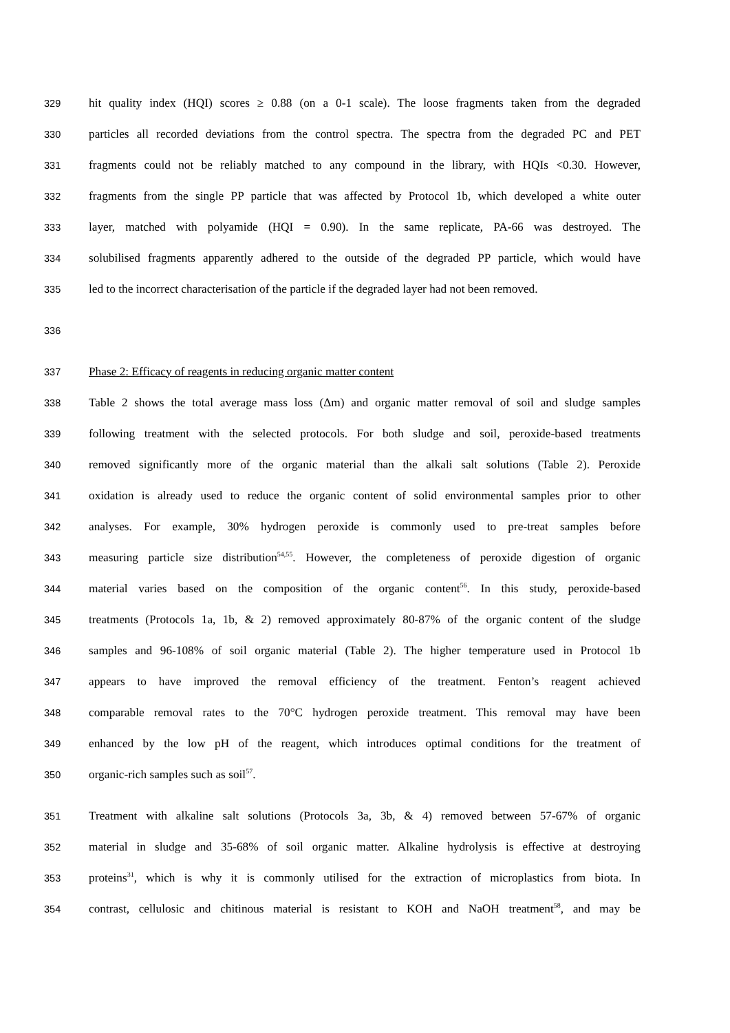329 hit quality index (HQI) scores ≥ 0.88 (on a 0-1 scale). The loose fragments taken from the degraded
330 particles all recorded deviations from the control spectra. The spectra from the degraded PC and PET
331 fragments could not be reliably matched to any compound in the library, with HQIs <0.30. However,
332 fragments from the single PP particle that was affected by Protocol 1b, which developed a white outer
333 layer, matched with polyamide (HQI = 0.90). In the same replicate, PA-66 was destroyed. The
334 solubilised fragments apparently adhered to the outside of the degraded PP particle, which would have
335 led to the incorrect characterisation of the particle if the degraded layer had not been removed.
336
337 Phase 2: Efficacy of reagents in reducing organic matter content
338 Table 2 shows the total average mass loss (Δm) and organic matter removal of soil and sludge samples
339 following treatment with the selected protocols. For both sludge and soil, peroxide-based treatments
340 removed significantly more of the organic material than the alkali salt solutions (Table 2). Peroxide
341 oxidation is already used to reduce the organic content of solid environmental samples prior to other
342 analyses. For example, 30% hydrogen peroxide is commonly used to pre-treat samples before
343 measuring particle size distribution<sup>54,55</sup>. However, the completeness of peroxide digestion of organic
344 material varies based on the composition of the organic content<sup>56</sup>. In this study, peroxide-based
345 treatments (Protocols 1a, 1b, & 2) removed approximately 80-87% of the organic content of the sludge
346 samples and 96-108% of soil organic material (Table 2). The higher temperature used in Protocol 1b
347 appears to have improved the removal efficiency of the treatment. Fenton’s reagent achieved
348 comparable removal rates to the 70°C hydrogen peroxide treatment. This removal may have been
349 enhanced by the low pH of the reagent, which introduces optimal conditions for the treatment of
350 organic-rich samples such as soil<sup>57</sup>.
351 Treatment with alkaline salt solutions (Protocols 3a, 3b, & 4) removed between 57-67% of organic
352 material in sludge and 35-68% of soil organic matter. Alkaline hydrolysis is effective at destroying
353 proteins<sup>31</sup>, which is why it is commonly utilised for the extraction of microplastics from biota. In
354 contrast, cellulosic and chitinous material is resistant to KOH and NaOH treatment<sup>58</sup>, and may be